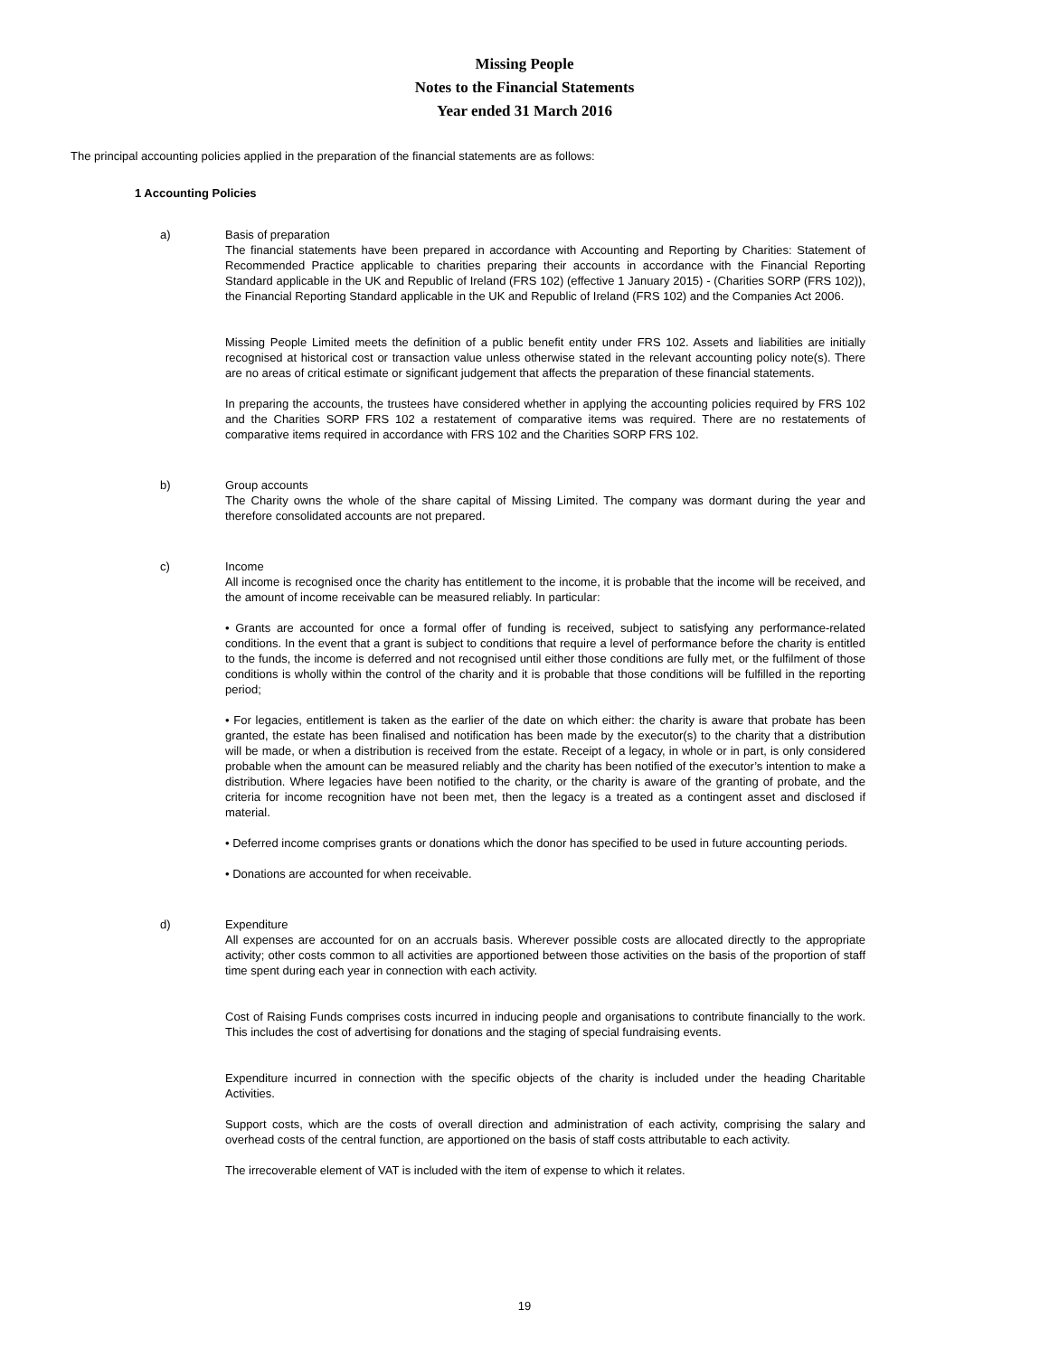Missing People
Notes to the Financial Statements
Year ended 31 March 2016
The principal accounting policies applied in the preparation of the financial statements are as follows:
1 Accounting Policies
a) Basis of preparation
The financial statements have been prepared in accordance with Accounting and Reporting by Charities: Statement of Recommended Practice applicable to charities preparing their accounts in accordance with the Financial Reporting Standard applicable in the UK and Republic of Ireland (FRS 102) (effective 1 January 2015) - (Charities SORP (FRS 102)), the Financial Reporting Standard applicable in the UK and Republic of Ireland (FRS 102) and the Companies Act 2006.
Missing People Limited meets the definition of a public benefit entity under FRS 102. Assets and liabilities are initially recognised at historical cost or transaction value unless otherwise stated in the relevant accounting policy note(s). There are no areas of critical estimate or significant judgement that affects the preparation of these financial statements.
In preparing the accounts, the trustees have considered whether in applying the accounting policies required by FRS 102 and the Charities SORP FRS 102 a restatement of comparative items was required. There are no restatements of comparative items required in accordance with FRS 102 and the Charities SORP FRS 102.
b) Group accounts
The Charity owns the whole of the share capital of Missing Limited. The company was dormant during the year and therefore consolidated accounts are not prepared.
c) Income
All income is recognised once the charity has entitlement to the income, it is probable that the income will be received, and the amount of income receivable can be measured reliably. In particular:
• Grants are accounted for once a formal offer of funding is received, subject to satisfying any performance-related conditions. In the event that a grant is subject to conditions that require a level of performance before the charity is entitled to the funds, the income is deferred and not recognised until either those conditions are fully met, or the fulfilment of those conditions is wholly within the control of the charity and it is probable that those conditions will be fulfilled in the reporting period;
• For legacies, entitlement is taken as the earlier of the date on which either: the charity is aware that probate has been granted, the estate has been finalised and notification has been made by the executor(s) to the charity that a distribution will be made, or when a distribution is received from the estate. Receipt of a legacy, in whole or in part, is only considered probable when the amount can be measured reliably and the charity has been notified of the executor’s intention to make a distribution. Where legacies have been notified to the charity, or the charity is aware of the granting of probate, and the criteria for income recognition have not been met, then the legacy is a treated as a contingent asset and disclosed if material.
• Deferred income comprises grants or donations which the donor has specified to be used in future accounting periods.
• Donations are accounted for when receivable.
d) Expenditure
All expenses are accounted for on an accruals basis. Wherever possible costs are allocated directly to the appropriate activity; other costs common to all activities are apportioned between those activities on the basis of the proportion of staff time spent during each year in connection with each activity.
Cost of Raising Funds comprises costs incurred in inducing people and organisations to contribute financially to the work. This includes the cost of advertising for donations and the staging of special fundraising events.
Expenditure incurred in connection with the specific objects of the charity is included under the heading Charitable Activities.
Support costs, which are the costs of overall direction and administration of each activity, comprising the salary and overhead costs of the central function, are apportioned on the basis of staff costs attributable to each activity.
The irrecoverable element of VAT is included with the item of expense to which it relates.
19